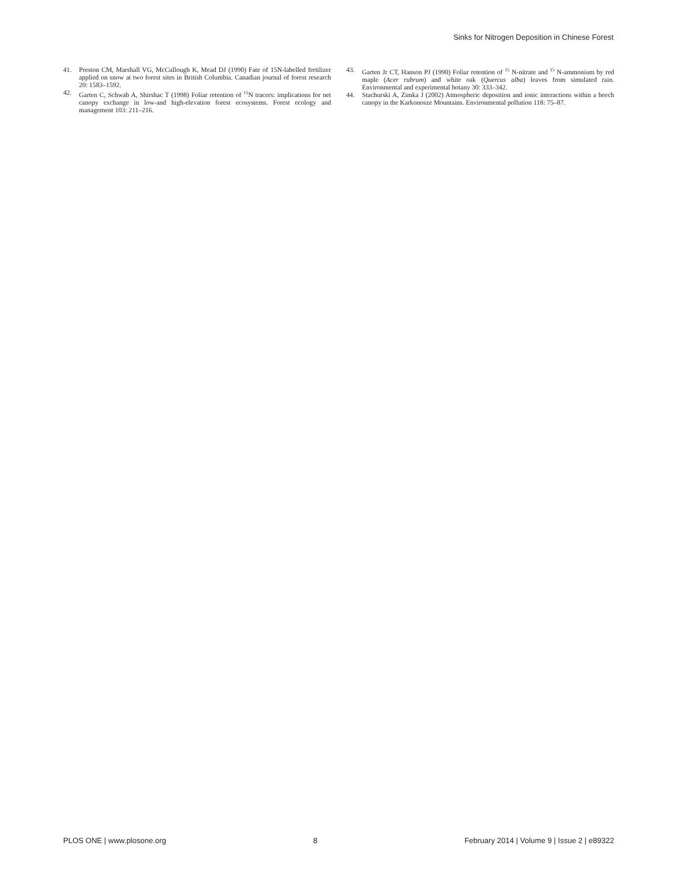Sinks for Nitrogen Deposition in Chinese Forest
41. Preston CM, Marshall VG, McCullough K, Mead DJ (1990) Fate of 15N-labelled fertilizer applied on snow at two forest sites in British Columbia. Canadian journal of forest research 20: 1583–1592.
42. Garten C, Schwab A, Shirshac T (1998) Foliar retention of <sup>15</sup>N tracers: implications for net canopy exchange in low-and high-elevation forest ecosystems. Forest ecology and management 103: 211–216.
43. Garten Jr CT, Hanson PJ (1990) Foliar retention of <sup>15</sup> N-nitrate and <sup>15</sup> N-ammonium by red maple (Acer rubrum) and white oak (Quercus alba) leaves from simulated rain. Environmental and experimental botany 30: 333–342.
44. Stachurski A, Zimka J (2002) Atmospheric deposition and ionic interactions within a beech canopy in the Karkonosze Mountains. Environmental pollution 118: 75–87.
PLOS ONE | www.plosone.org 8 February 2014 | Volume 9 | Issue 2 | e89322